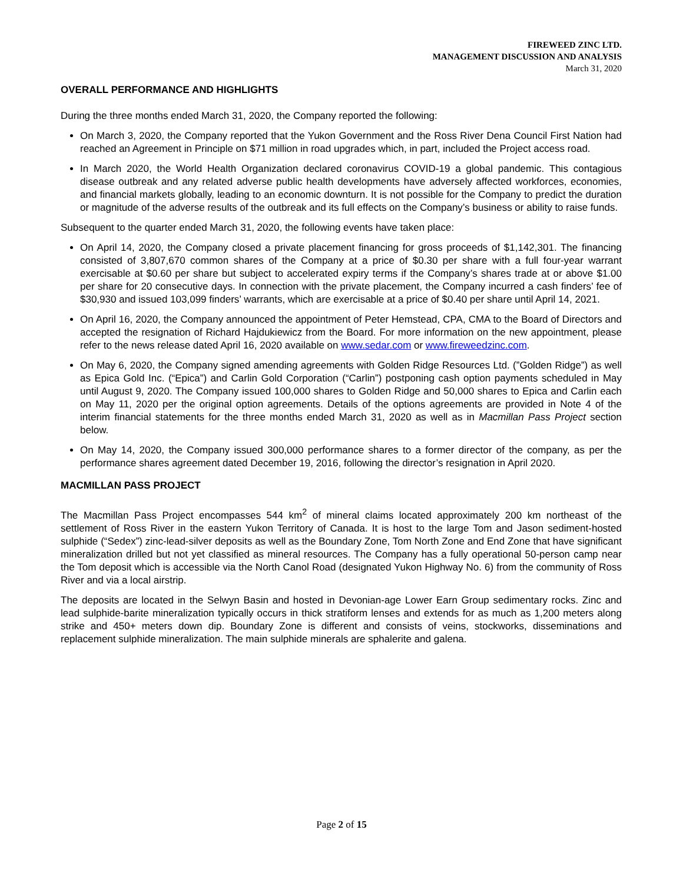FIREWEED ZINC LTD.
MANAGEMENT DISCUSSION AND ANALYSIS
March 31, 2020
OVERALL PERFORMANCE AND HIGHLIGHTS
During the three months ended March 31, 2020, the Company reported the following:
On March 3, 2020, the Company reported that the Yukon Government and the Ross River Dena Council First Nation had reached an Agreement in Principle on $71 million in road upgrades which, in part, included the Project access road.
In March 2020, the World Health Organization declared coronavirus COVID-19 a global pandemic. This contagious disease outbreak and any related adverse public health developments have adversely affected workforces, economies, and financial markets globally, leading to an economic downturn. It is not possible for the Company to predict the duration or magnitude of the adverse results of the outbreak and its full effects on the Company’s business or ability to raise funds.
Subsequent to the quarter ended March 31, 2020, the following events have taken place:
On April 14, 2020, the Company closed a private placement financing for gross proceeds of $1,142,301. The financing consisted of 3,807,670 common shares of the Company at a price of $0.30 per share with a full four-year warrant exercisable at $0.60 per share but subject to accelerated expiry terms if the Company’s shares trade at or above $1.00 per share for 20 consecutive days. In connection with the private placement, the Company incurred a cash finders’ fee of $30,930 and issued 103,099 finders’ warrants, which are exercisable at a price of $0.40 per share until April 14, 2021.
On April 16, 2020, the Company announced the appointment of Peter Hemstead, CPA, CMA to the Board of Directors and accepted the resignation of Richard Hajdukiewicz from the Board. For more information on the new appointment, please refer to the news release dated April 16, 2020 available on www.sedar.com or www.fireweedzinc.com.
On May 6, 2020, the Company signed amending agreements with Golden Ridge Resources Ltd. (”Golden Ridge”) as well as Epica Gold Inc. (“Epica”) and Carlin Gold Corporation (“Carlin”) postponing cash option payments scheduled in May until August 9, 2020. The Company issued 100,000 shares to Golden Ridge and 50,000 shares to Epica and Carlin each on May 11, 2020 per the original option agreements. Details of the options agreements are provided in Note 4 of the interim financial statements for the three months ended March 31, 2020 as well as in Macmillan Pass Project section below.
On May 14, 2020, the Company issued 300,000 performance shares to a former director of the company, as per the performance shares agreement dated December 19, 2016, following the director’s resignation in April 2020.
MACMILLAN PASS PROJECT
The Macmillan Pass Project encompasses 544 km<sup>2</sup> of mineral claims located approximately 200 km northeast of the settlement of Ross River in the eastern Yukon Territory of Canada. It is host to the large Tom and Jason sediment-hosted sulphide (“Sedex”) zinc-lead-silver deposits as well as the Boundary Zone, Tom North Zone and End Zone that have significant mineralization drilled but not yet classified as mineral resources. The Company has a fully operational 50-person camp near the Tom deposit which is accessible via the North Canol Road (designated Yukon Highway No. 6) from the community of Ross River and via a local airstrip.
The deposits are located in the Selwyn Basin and hosted in Devonian-age Lower Earn Group sedimentary rocks. Zinc and lead sulphide-barite mineralization typically occurs in thick stratiform lenses and extends for as much as 1,200 meters along strike and 450+ meters down dip. Boundary Zone is different and consists of veins, stockworks, disseminations and replacement sulphide mineralization. The main sulphide minerals are sphalerite and galena.
Page 2 of 15